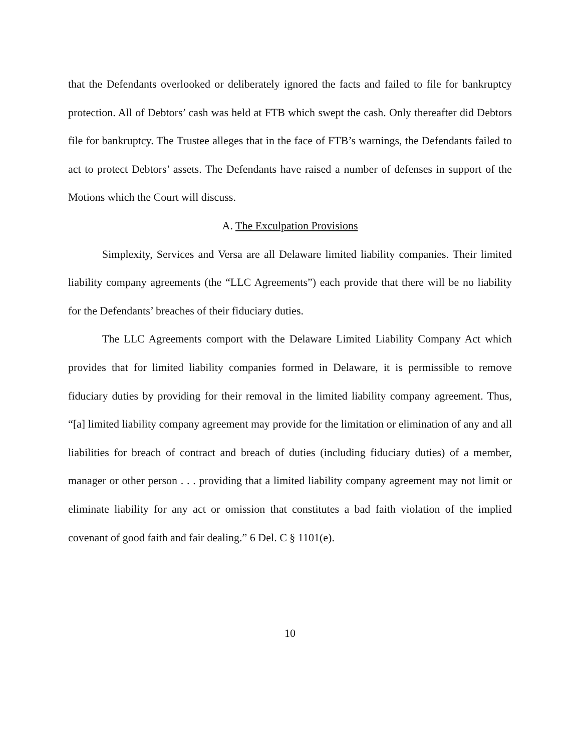that the Defendants overlooked or deliberately ignored the facts and failed to file for bankruptcy protection. All of Debtors’ cash was held at FTB which swept the cash. Only thereafter did Debtors file for bankruptcy. The Trustee alleges that in the face of FTB’s warnings, the Defendants failed to act to protect Debtors’ assets. The Defendants have raised a number of defenses in support of the Motions which the Court will discuss.
A. The Exculpation Provisions
Simplexity, Services and Versa are all Delaware limited liability companies. Their limited liability company agreements (the “LLC Agreements”) each provide that there will be no liability for the Defendants’ breaches of their fiduciary duties.
The LLC Agreements comport with the Delaware Limited Liability Company Act which provides that for limited liability companies formed in Delaware, it is permissible to remove fiduciary duties by providing for their removal in the limited liability company agreement. Thus, “[a] limited liability company agreement may provide for the limitation or elimination of any and all liabilities for breach of contract and breach of duties (including fiduciary duties) of a member, manager or other person . . . providing that a limited liability company agreement may not limit or eliminate liability for any act or omission that constitutes a bad faith violation of the implied covenant of good faith and fair dealing.” 6 Del. C § 1101(e).
10